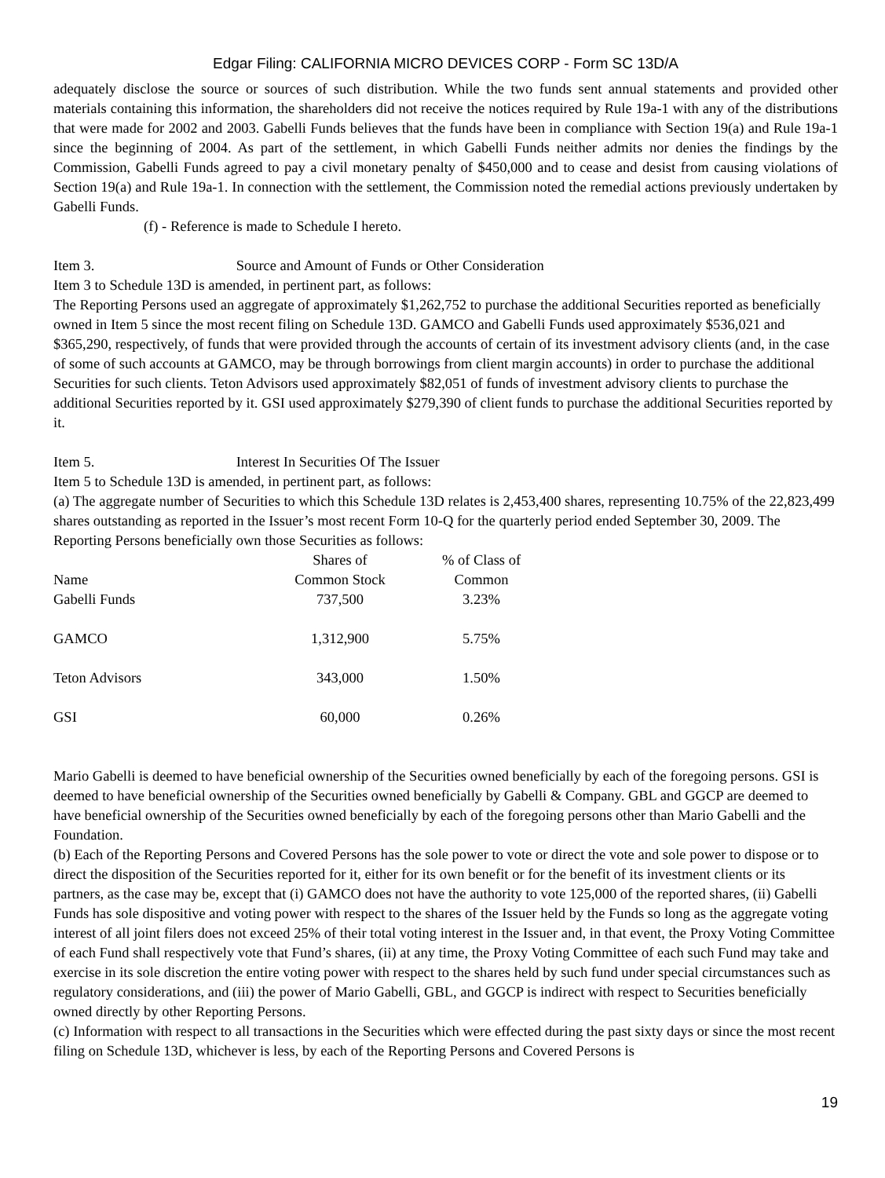Edgar Filing: CALIFORNIA MICRO DEVICES CORP - Form SC 13D/A
adequately disclose the source or sources of such distribution. While the two funds sent annual statements and provided other materials containing this information, the shareholders did not receive the notices required by Rule 19a-1 with any of the distributions that were made for 2002 and 2003. Gabelli Funds believes that the funds have been in compliance with Section 19(a) and Rule 19a-1 since the beginning of 2004. As part of the settlement, in which Gabelli Funds neither admits nor denies the findings by the Commission, Gabelli Funds agreed to pay a civil monetary penalty of $450,000 and to cease and desist from causing violations of Section 19(a) and Rule 19a-1. In connection with the settlement, the Commission noted the remedial actions previously undertaken by Gabelli Funds.
(f) - Reference is made to Schedule I hereto.
Item 3. Source and Amount of Funds or Other Consideration
Item 3 to Schedule 13D is amended, in pertinent part, as follows:
The Reporting Persons used an aggregate of approximately $1,262,752 to purchase the additional Securities reported as beneficially owned in Item 5 since the most recent filing on Schedule 13D. GAMCO and Gabelli Funds used approximately $536,021 and $365,290, respectively, of funds that were provided through the accounts of certain of its investment advisory clients (and, in the case of some of such accounts at GAMCO, may be through borrowings from client margin accounts) in order to purchase the additional Securities for such clients. Teton Advisors used approximately $82,051 of funds of investment advisory clients to purchase the additional Securities reported by it. GSI used approximately $279,390 of client funds to purchase the additional Securities reported by it.
Item 5. Interest In Securities Of The Issuer
Item 5 to Schedule 13D is amended, in pertinent part, as follows:
(a) The aggregate number of Securities to which this Schedule 13D relates is 2,453,400 shares, representing 10.75% of the 22,823,499 shares outstanding as reported in the Issuer’s most recent Form 10-Q for the quarterly period ended September 30, 2009. The Reporting Persons beneficially own those Securities as follows:
| Name | Shares of Common Stock | % of Class of Common |
| --- | --- | --- |
| Gabelli Funds | 737,500 | 3.23% |
| GAMCO | 1,312,900 | 5.75% |
| Teton Advisors | 343,000 | 1.50% |
| GSI | 60,000 | 0.26% |
Mario Gabelli is deemed to have beneficial ownership of the Securities owned beneficially by each of the foregoing persons. GSI is deemed to have beneficial ownership of the Securities owned beneficially by Gabelli & Company. GBL and GGCP are deemed to have beneficial ownership of the Securities owned beneficially by each of the foregoing persons other than Mario Gabelli and the Foundation.
(b) Each of the Reporting Persons and Covered Persons has the sole power to vote or direct the vote and sole power to dispose or to direct the disposition of the Securities reported for it, either for its own benefit or for the benefit of its investment clients or its partners, as the case may be, except that (i) GAMCO does not have the authority to vote 125,000 of the reported shares, (ii) Gabelli Funds has sole dispositive and voting power with respect to the shares of the Issuer held by the Funds so long as the aggregate voting interest of all joint filers does not exceed 25% of their total voting interest in the Issuer and, in that event, the Proxy Voting Committee of each Fund shall respectively vote that Fund’s shares, (ii) at any time, the Proxy Voting Committee of each such Fund may take and exercise in its sole discretion the entire voting power with respect to the shares held by such fund under special circumstances such as regulatory considerations, and (iii) the power of Mario Gabelli, GBL, and GGCP is indirect with respect to Securities beneficially owned directly by other Reporting Persons.
(c) Information with respect to all transactions in the Securities which were effected during the past sixty days or since the most recent filing on Schedule 13D, whichever is less, by each of the Reporting Persons and Covered Persons is
19